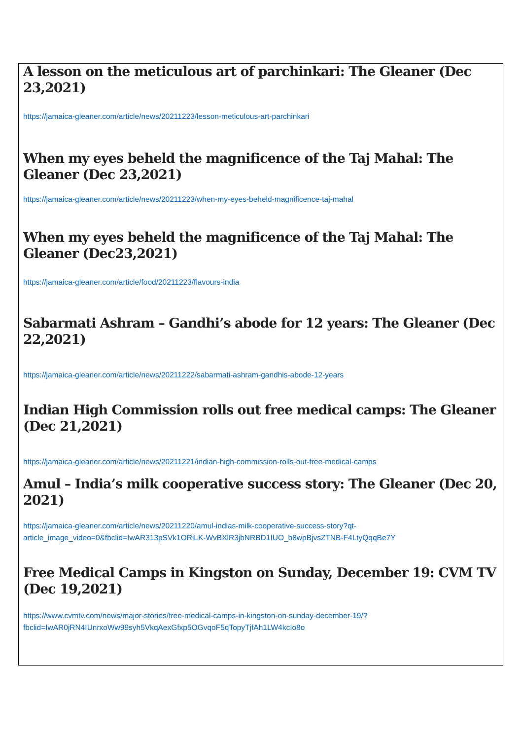A lesson on the meticulous art of parchinkari: The Gleaner (Dec 23,2021)
https://jamaica-gleaner.com/article/news/20211223/lesson-meticulous-art-parchinkari
When my eyes beheld the magnificence of the Taj Mahal: The Gleaner (Dec 23,2021)
https://jamaica-gleaner.com/article/news/20211223/when-my-eyes-beheld-magnificence-taj-mahal
When my eyes beheld the magnificence of the Taj Mahal: The Gleaner (Dec23,2021)
https://jamaica-gleaner.com/article/food/20211223/flavours-india
Sabarmati Ashram – Gandhi’s abode for 12 years: The Gleaner (Dec 22,2021)
https://jamaica-gleaner.com/article/news/20211222/sabarmati-ashram-gandhis-abode-12-years
Indian High Commission rolls out free medical camps: The Gleaner (Dec 21,2021)
https://jamaica-gleaner.com/article/news/20211221/indian-high-commission-rolls-out-free-medical-camps
Amul – India’s milk cooperative success story: The Gleaner (Dec 20, 2021)
https://jamaica-gleaner.com/article/news/20211220/amul-indias-milk-cooperative-success-story?qt-article_image_video=0&fbclid=IwAR313pSVk1ORiLK-WvBXlR3jbNRBD1IUO_b8wpBjvsZTNB-F4LtyQqqBe7Y
Free Medical Camps in Kingston on Sunday, December 19: CVM TV (Dec 19,2021)
https://www.cvmtv.com/news/major-stories/free-medical-camps-in-kingston-on-sunday-december-19/?fbclid=IwAR0jRN4IUnrxoWw99syh5VkqAexGfxp5OGvqoF5qTopyTjfAh1LW4kcIo8o